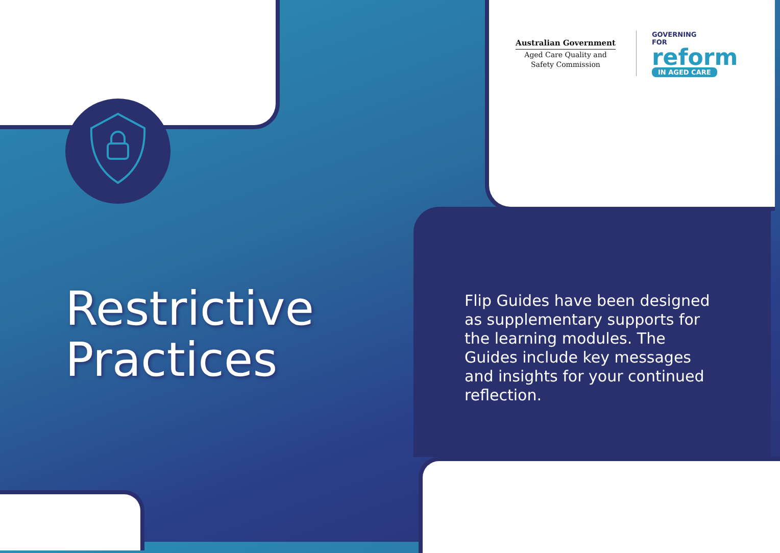Australian Government
Aged Care Quality and
Safety Commission
GOVERNING
FOR
reform
IN AGED CARE
Restrictive
Practices
Flip Guides have been designed as supplementary supports for the learning modules. The Guides include key messages and insights for your continued reflection.